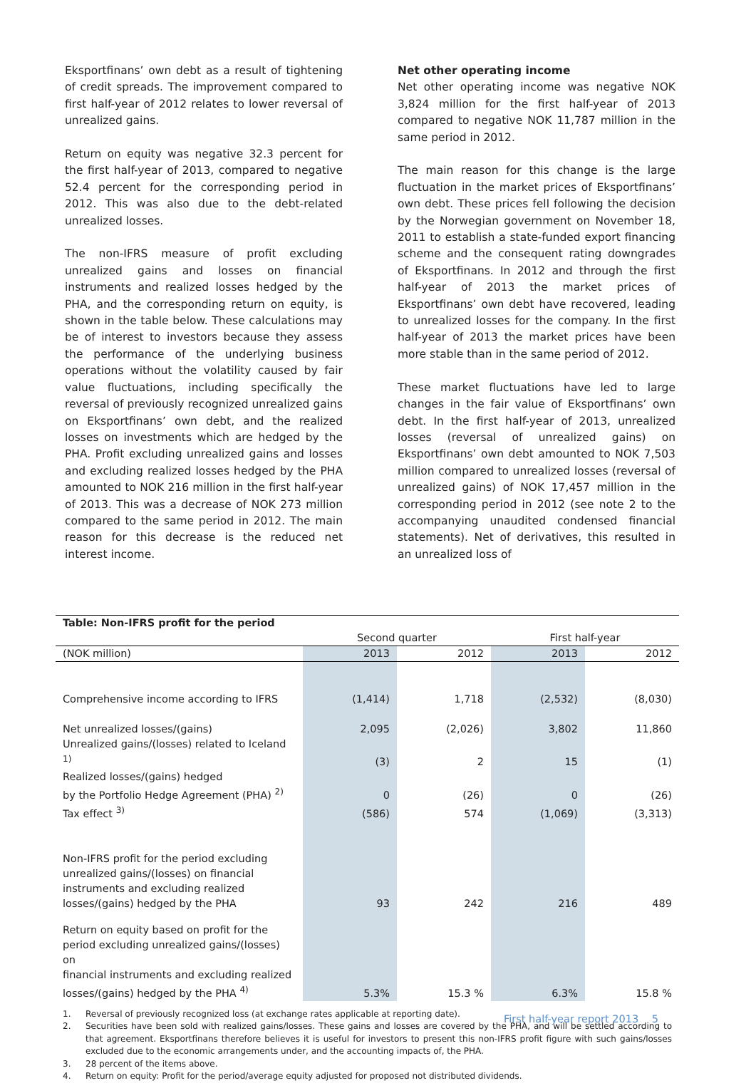Eksportfinans’ own debt as a result of tightening of credit spreads. The improvement compared to first half-year of 2012 relates to lower reversal of unrealized gains.
Return on equity was negative 32.3 percent for the first half-year of 2013, compared to negative 52.4 percent for the corresponding period in 2012. This was also due to the debt-related unrealized losses.
The non-IFRS measure of profit excluding unrealized gains and losses on financial instruments and realized losses hedged by the PHA, and the corresponding return on equity, is shown in the table below. These calculations may be of interest to investors because they assess the performance of the underlying business operations without the volatility caused by fair value fluctuations, including specifically the reversal of previously recognized unrealized gains on Eksportfinans’ own debt, and the realized losses on investments which are hedged by the PHA. Profit excluding unrealized gains and losses and excluding realized losses hedged by the PHA amounted to NOK 216 million in the first half-year of 2013. This was a decrease of NOK 273 million compared to the same period in 2012. The main reason for this decrease is the reduced net interest income.
Net other operating income
Net other operating income was negative NOK 3,824 million for the first half-year of 2013 compared to negative NOK 11,787 million in the same period in 2012.
The main reason for this change is the large fluctuation in the market prices of Eksportfinans’ own debt. These prices fell following the decision by the Norwegian government on November 18, 2011 to establish a state-funded export financing scheme and the consequent rating downgrades of Eksportfinans. In 2012 and through the first half-year of 2013 the market prices of Eksportfinans’ own debt have recovered, leading to unrealized losses for the company. In the first half-year of 2013 the market prices have been more stable than in the same period of 2012.
These market fluctuations have led to large changes in the fair value of Eksportfinans’ own debt. In the first half-year of 2013, unrealized losses (reversal of unrealized gains) on Eksportfinans’ own debt amounted to NOK 7,503 million compared to unrealized losses (reversal of unrealized gains) of NOK 17,457 million in the corresponding period in 2012 (see note 2 to the accompanying unaudited condensed financial statements). Net of derivatives, this resulted in an unrealized loss of
| Table: Non-IFRS profit for the period | | | | |
| --- | --- | --- | --- | --- |
| | Second quarter | | First half-year | |
| (NOK million) | 2013 | 2012 | 2013 | 2012 |
| Comprehensive income according to IFRS | (1,414) | 1,718 | (2,532) | (8,030) |
| Net unrealized losses/(gains) | 2,095 | (2,026) | 3,802 | 11,860 |
| Unrealized gains/(losses) related to Iceland <sup>1)</sup> | (3) | 2 | 15 | (1) |
| Realized losses/(gains) hedged by the Portfolio Hedge Agreement (PHA) <sup>2)</sup> | 0 | (26) | 0 | (26) |
| Tax effect <sup>3)</sup> | (586) | 574 | (1,069) | (3,313) |
| Non-IFRS profit for the period excluding unrealized gains/(losses) on financial instruments and excluding realized losses/(gains) hedged by the PHA | 93 | 242 | 216 | 489 |
| Return on equity based on profit for the period excluding unrealized gains/(losses) on financial instruments and excluding realized losses/(gains) hedged by the PHA <sup>4)</sup> | 5.3% | 15.3 % | 6.3% | 15.8 % |
1. Reversal of previously recognized loss (at exchange rates applicable at reporting date).
2. Securities have been sold with realized gains/losses. These gains and losses are covered by the PHA, and will be settled according to that agreement. Eksportfinans therefore believes it is useful for investors to present this non-IFRS profit figure with such gains/losses excluded due to the economic arrangements under, and the accounting impacts of, the PHA.
3. 28 percent of the items above.
4. Return on equity: Profit for the period/average equity adjusted for proposed not distributed dividends.
First half-year report 2013 5